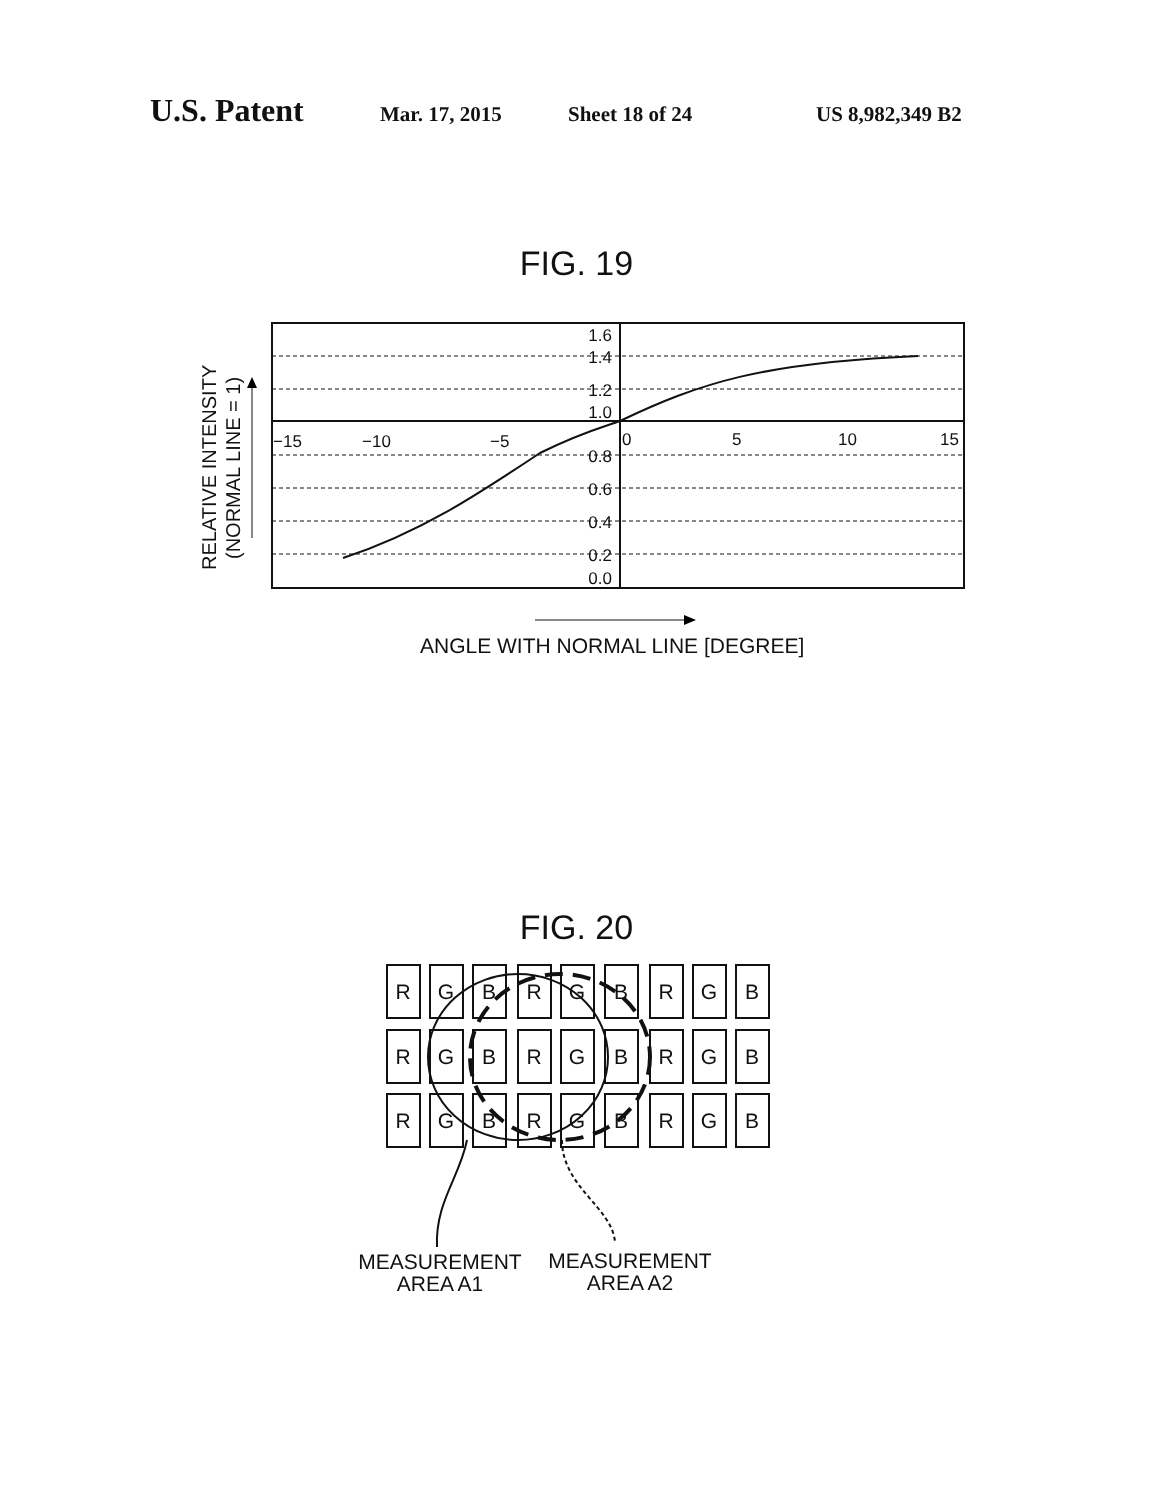U.S. Patent Mar. 17, 2015 Sheet 18 of 24 US 8,982,349 B2
FIG. 19
1.6
1.4
1.2
1.0
0.8
0.6
0.4
0.2
0.0
−15
−10
−5
0
5
10
15
RELATIVE INTENSITY
(NORMAL LINE = 1)
ANGLE WITH NORMAL LINE [DEGREE]
FIG. 20
R
G
B
R
G
B
R
G
B
R
G
B
R
G
B
R
G
B
R
G
B
R
G
B
R
G
B
MEASUREMENT
AREA A1
MEASUREMENT
AREA A2